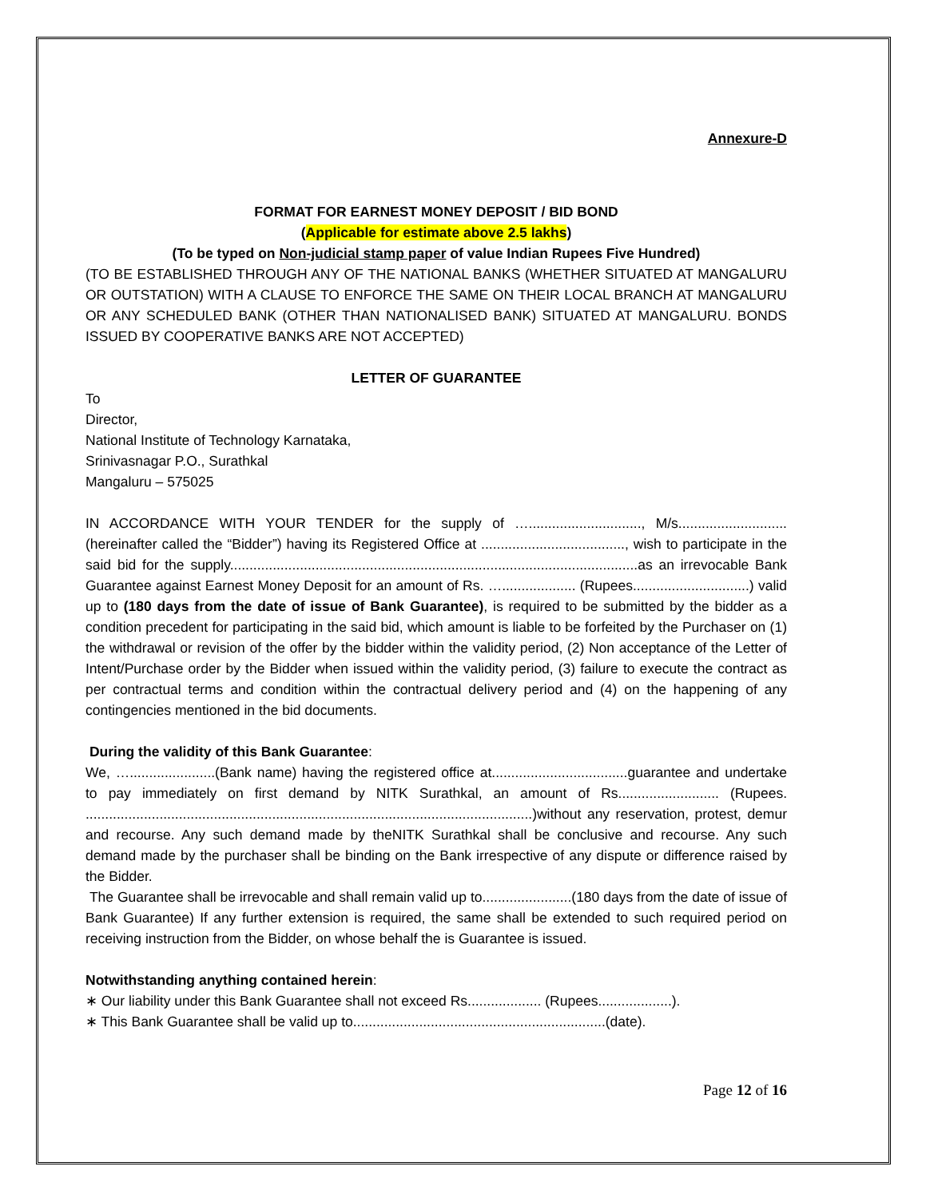Annexure-D
FORMAT FOR EARNEST MONEY DEPOSIT / BID BOND
(Applicable for estimate above 2.5 lakhs)
(To be typed on Non-judicial stamp paper of value Indian Rupees Five Hundred)
(TO BE ESTABLISHED THROUGH ANY OF THE NATIONAL BANKS (WHETHER SITUATED AT MANGALURU OR OUTSTATION) WITH A CLAUSE TO ENFORCE THE SAME ON THEIR LOCAL BRANCH AT MANGALURU OR ANY SCHEDULED BANK (OTHER THAN NATIONALISED BANK) SITUATED AT MANGALURU. BONDS ISSUED BY COOPERATIVE BANKS ARE NOT ACCEPTED)
LETTER OF GUARANTEE
To
Director,
National Institute of Technology Karnataka,
Srinivasnagar P.O., Surathkal
Mangaluru – 575025
IN ACCORDANCE WITH YOUR TENDER for the supply of …............................., M/s............................ (hereinafter called the “Bidder”) having its Registered Office at ....................................., wish to participate in the said bid for the supply.........................................................................................................as an irrevocable Bank Guarantee against Earnest Money Deposit for an amount of Rs. …................... (Rupees..............................) valid up to (180 days from the date of issue of Bank Guarantee), is required to be submitted by the bidder as a condition precedent for participating in the said bid, which amount is liable to be forfeited by the Purchaser on (1) the withdrawal or revision of the offer by the bidder within the validity period, (2) Non acceptance of the Letter of Intent/Purchase order by the Bidder when issued within the validity period, (3) failure to execute the contract as per contractual terms and condition within the contractual delivery period and (4) on the happening of any contingencies mentioned in the bid documents.
During the validity of this Bank Guarantee:
We, …......................(Bank name) having the registered office at...................................guarantee and undertake to pay immediately on first demand by NITK Surathkal, an amount of Rs.......................... (Rupees. ...................................................................................................................)without any reservation, protest, demur and recourse. Any such demand made by theNITK Surathkal shall be conclusive and recourse. Any such demand made by the purchaser shall be binding on the Bank irrespective of any dispute or difference raised by the Bidder.
The Guarantee shall be irrevocable and shall remain valid up to.......................(180 days from the date of issue of Bank Guarantee) If any further extension is required, the same shall be extended to such required period on receiving instruction from the Bidder, on whose behalf the is Guarantee is issued.
Notwithstanding anything contained herein:
∗ Our liability under this Bank Guarantee shall not exceed Rs................... (Rupees...................).
∗ This Bank Guarantee shall be valid up to.................................................................(date).
Page 12 of 16